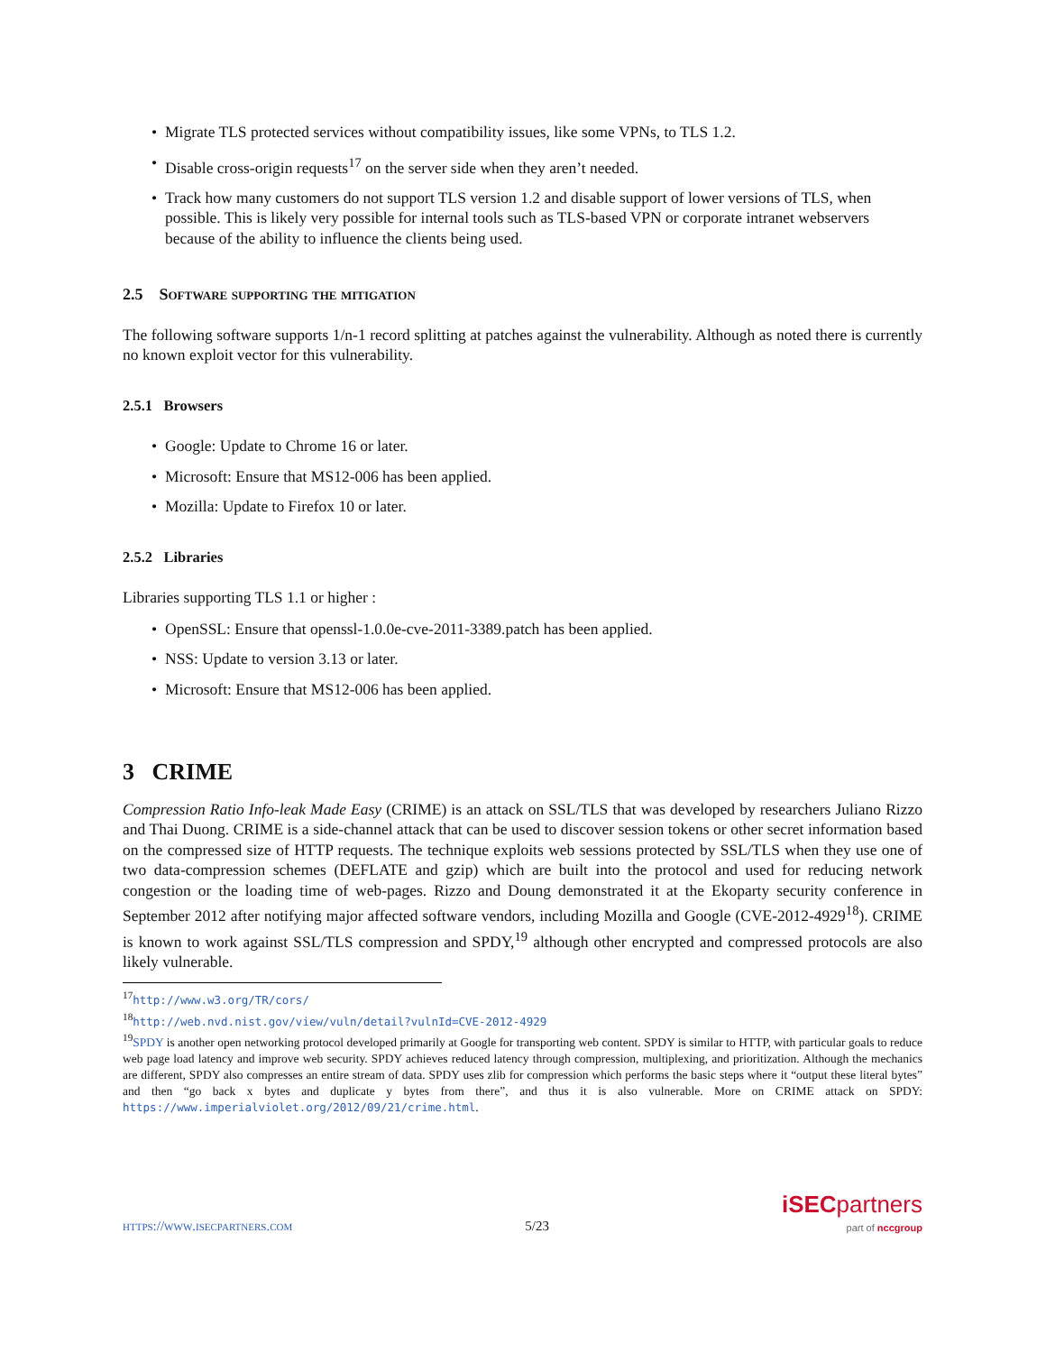• Migrate TLS protected services without compatibility issues, like some VPNs, to TLS 1.2.
• Disable cross-origin requests<sup>17</sup> on the server side when they aren’t needed.
• Track how many customers do not support TLS version 1.2 and disable support of lower versions of TLS, when possible. This is likely very possible for internal tools such as TLS-based VPN or corporate intranet webservers because of the ability to influence the clients being used.
2.5 Software supporting the mitigation
The following software supports 1/n-1 record splitting at patches against the vulnerability. Although as noted there is currently no known exploit vector for this vulnerability.
2.5.1 Browsers
• Google: Update to Chrome 16 or later.
• Microsoft: Ensure that MS12-006 has been applied.
• Mozilla: Update to Firefox 10 or later.
2.5.2 Libraries
Libraries supporting TLS 1.1 or higher :
• OpenSSL: Ensure that openssl-1.0.0e-cve-2011-3389.patch has been applied.
• NSS: Update to version 3.13 or later.
• Microsoft: Ensure that MS12-006 has been applied.
3 CRIME
Compression Ratio Info-leak Made Easy (CRIME) is an attack on SSL/TLS that was developed by researchers Juliano Rizzo and Thai Duong. CRIME is a side-channel attack that can be used to discover session tokens or other secret information based on the compressed size of HTTP requests. The technique exploits web sessions protected by SSL/TLS when they use one of two data-compression schemes (DEFLATE and gzip) which are built into the protocol and used for reducing network congestion or the loading time of web-pages. Rizzo and Doung demonstrated it at the Ekoparty security conference in September 2012 after notifying major affected software vendors, including Mozilla and Google (CVE-2012-4929<sup>18</sup>). CRIME is known to work against SSL/TLS compression and SPDY,<sup>19</sup> although other encrypted and compressed protocols are also likely vulnerable.
<sup>17</sup> http://www.w3.org/TR/cors/
<sup>18</sup> http://web.nvd.nist.gov/view/vuln/detail?vulnId=CVE-2012-4929
<sup>19</sup>SPDY is another open networking protocol developed primarily at Google for transporting web content. SPDY is similar to HTTP, with particular goals to reduce web page load latency and improve web security. SPDY achieves reduced latency through compression, multiplexing, and prioritization. Although the mechanics are different, SPDY also compresses an entire stream of data. SPDY uses zlib for compression which performs the basic steps where it “output these literal bytes” and then “go back x bytes and duplicate y bytes from there”, and thus it is also vulnerable. More on CRIME attack on SPDY: https://www.imperialviolet.org/2012/09/21/crime.html.
https://www.isecpartners.com 5/23 iSEC partners
part of nccgroup